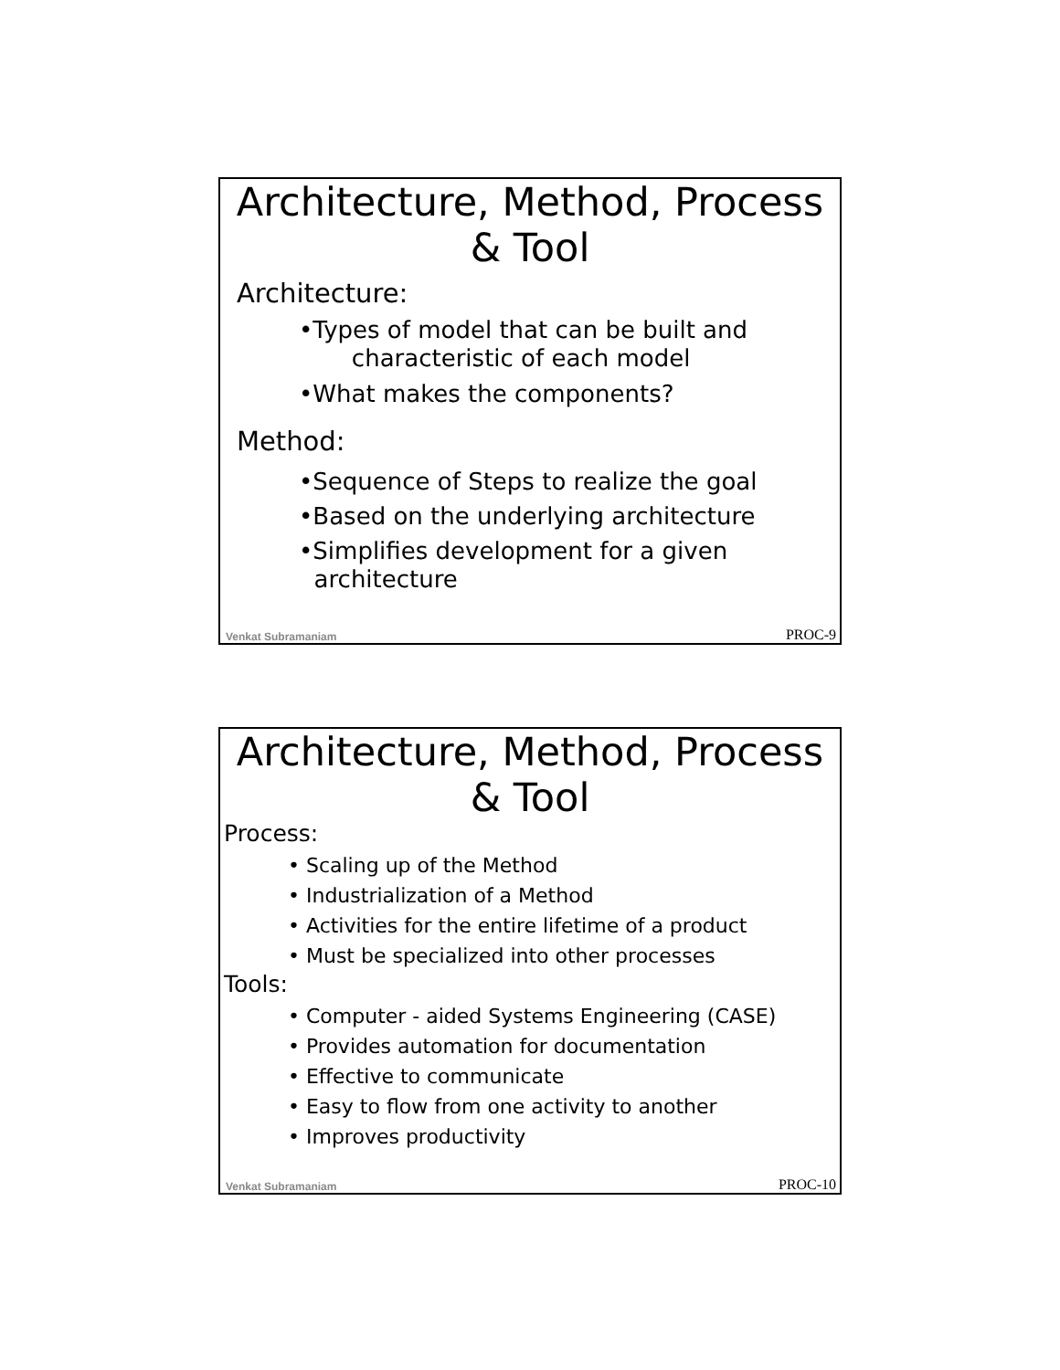Architecture, Method, Process
& Tool
Architecture:
•Types of model that can be built and
characteristic of each model
•What makes the components?
Method:
•Sequence of Steps to realize the goal
•Based on the underlying architecture
•Simplifies development for a given
architecture
Venkat Subramaniam PROC-9
Architecture, Method, Process
& Tool
Process:
• Scaling up of the Method
• Industrialization of a Method
• Activities for the entire lifetime of a product
• Must be specialized into other processes
Tools:
• Computer - aided Systems Engineering (CASE)
• Provides automation for documentation
• Effective to communicate
• Easy to flow from one activity to another
• Improves productivity
Venkat Subramaniam PROC-10